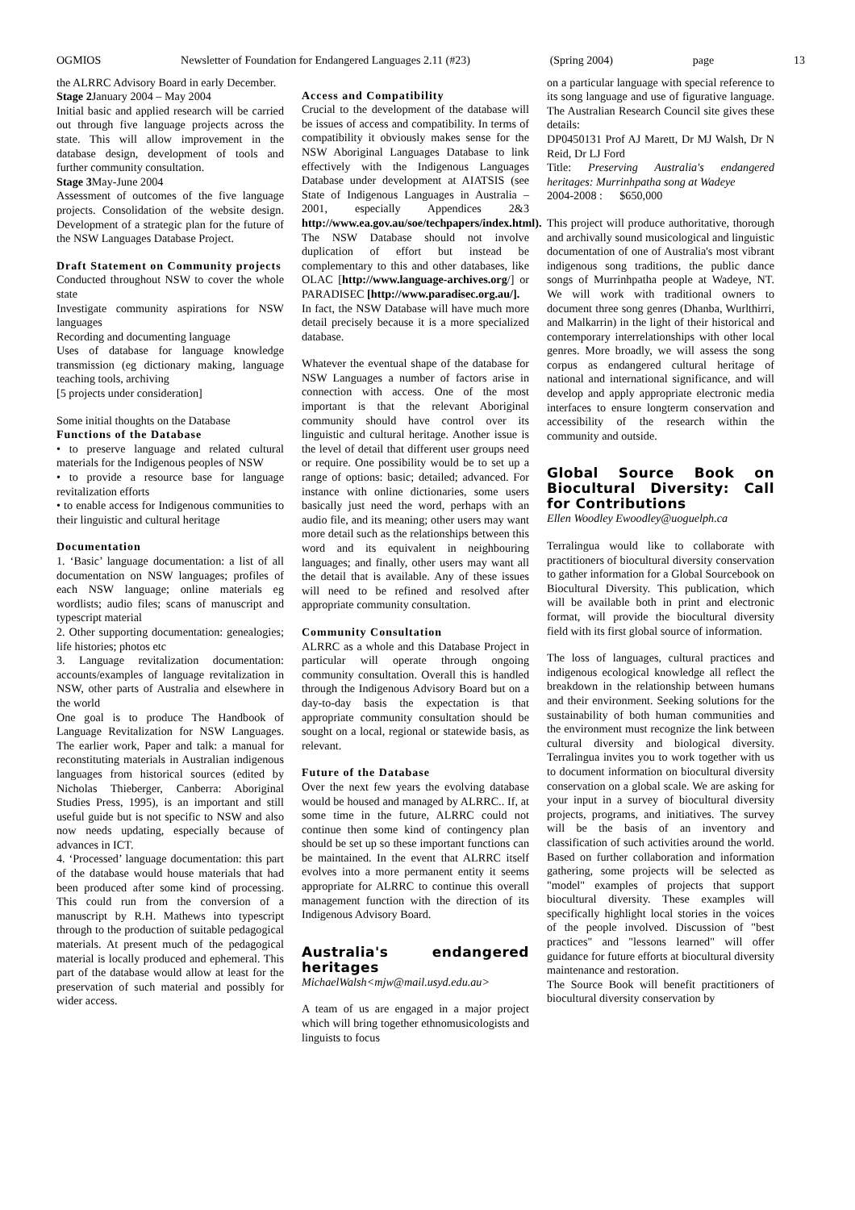OGMIOS Newsletter of Foundation for Endangered Languages 2.11 (#23) (Spring 2004) page 13
the ALRRC Advisory Board in early December.
Stage 2 January 2004 – May 2004
Initial basic and applied research will be carried out through five language projects across the state. This will allow improvement in the database design, development of tools and further community consultation.
Stage 3 May-June 2004
Assessment of outcomes of the five language projects. Consolidation of the website design. Development of a strategic plan for the future of the NSW Languages Database Project.
Draft Statement on Community projects
Conducted throughout NSW to cover the whole state
Investigate community aspirations for NSW languages
Recording and documenting language
Uses of database for language knowledge transmission (eg dictionary making, language teaching tools, archiving
[5 projects under consideration]
Some initial thoughts on the Database
Functions of the Database
• to preserve language and related cultural materials for the Indigenous peoples of NSW
• to provide a resource base for language revitalization efforts
• to enable access for Indigenous communities to their linguistic and cultural heritage
Documentation
1. ‘Basic’ language documentation: a list of all documentation on NSW languages; profiles of each NSW language; online materials eg wordlists; audio files; scans of manuscript and typescript material
2. Other supporting documentation: genealogies; life histories; photos etc
3. Language revitalization documentation: accounts/examples of language revitalization in NSW, other parts of Australia and elsewhere in the world
One goal is to produce The Handbook of Language Revitalization for NSW Languages. The earlier work, Paper and talk: a manual for reconstituting materials in Australian indigenous languages from historical sources (edited by Nicholas Thieberger, Canberra: Aboriginal Studies Press, 1995), is an important and still useful guide but is not specific to NSW and also now needs updating, especially because of advances in ICT.
4. ‘Processed’ language documentation: this part of the database would house materials that had been produced after some kind of processing. This could run from the conversion of a manuscript by R.H. Mathews into typescript through to the production of suitable pedagogical materials. At present much of the pedagogical material is locally produced and ephemeral. This part of the database would allow at least for the preservation of such material and possibly for wider access.
Access and Compatibility
Crucial to the development of the database will be issues of access and compatibility. In terms of compatibility it obviously makes sense for the NSW Aboriginal Languages Database to link effectively with the Indigenous Languages Database under development at AIATSIS (see State of Indigenous Languages in Australia – 2001, especially Appendices 2&3 http://www.ea.gov.au/soe/techpapers/index.html). The NSW Database should not involve duplication of effort but instead be complementary to this and other databases, like OLAC [http://www.language-archives.org/] or PARADISEC [http://www.paradisec.org.au/].
In fact, the NSW Database will have much more detail precisely because it is a more specialized database.
Whatever the eventual shape of the database for NSW Languages a number of factors arise in connection with access. One of the most important is that the relevant Aboriginal community should have control over its linguistic and cultural heritage. Another issue is the level of detail that different user groups need or require. One possibility would be to set up a range of options: basic; detailed; advanced. For instance with online dictionaries, some users basically just need the word, perhaps with an audio file, and its meaning; other users may want more detail such as the relationships between this word and its equivalent in neighbouring languages; and finally, other users may want all the detail that is available. Any of these issues will need to be refined and resolved after appropriate community consultation.
Community Consultation
ALRRC as a whole and this Database Project in particular will operate through ongoing community consultation. Overall this is handled through the Indigenous Advisory Board but on a day-to-day basis the expectation is that appropriate community consultation should be sought on a local, regional or statewide basis, as relevant.
Future of the Database
Over the next few years the evolving database would be housed and managed by ALRRC.. If, at some time in the future, ALRRC could not continue then some kind of contingency plan should be set up so these important functions can be maintained. In the event that ALRRC itself evolves into a more permanent entity it seems appropriate for ALRRC to continue this overall management function with the direction of its Indigenous Advisory Board.
Australia's endangered heritages
MichaelWalsh<mjw@mail.usyd.edu.au>
A team of us are engaged in a major project which will bring together ethnomusicologists and linguists to focus
on a particular language with special reference to its song language and use of figurative language. The Australian Research Council site gives these details:
DP0450131 Prof AJ Marett, Dr MJ Walsh, Dr N Reid, Dr LJ Ford
Title: Preserving Australia's endangered heritages: Murrinhpatha song at Wadeye
2004-2008 : $650,000
This project will produce authoritative, thorough and archivally sound musicological and linguistic documentation of one of Australia's most vibrant indigenous song traditions, the public dance songs of Murrinhpatha people at Wadeye, NT. We will work with traditional owners to document three song genres (Dhanba, Wurlthirri, and Malkarrin) in the light of their historical and contemporary interrelationships with other local genres. More broadly, we will assess the song corpus as endangered cultural heritage of national and international significance, and will develop and apply appropriate electronic media interfaces to ensure longterm conservation and accessibility of the research within the community and outside.
Global Source Book on Biocultural Diversity: Call for Contributions
Ellen Woodley Ewoodley@uoguelph.ca
Terralingua would like to collaborate with practitioners of biocultural diversity conservation to gather information for a Global Sourcebook on Biocultural Diversity. This publication, which will be available both in print and electronic format, will provide the biocultural diversity field with its first global source of information.
The loss of languages, cultural practices and indigenous ecological knowledge all reflect the breakdown in the relationship between humans and their environment. Seeking solutions for the sustainability of both human communities and the environment must recognize the link between cultural diversity and biological diversity. Terralingua invites you to work together with us to document information on biocultural diversity conservation on a global scale. We are asking for your input in a survey of biocultural diversity projects, programs, and initiatives. The survey will be the basis of an inventory and classification of such activities around the world. Based on further collaboration and information gathering, some projects will be selected as "model" examples of projects that support biocultural diversity. These examples will specifically highlight local stories in the voices of the people involved. Discussion of "best practices" and "lessons learned" will offer guidance for future efforts at biocultural diversity maintenance and restoration.
The Source Book will benefit practitioners of biocultural diversity conservation by